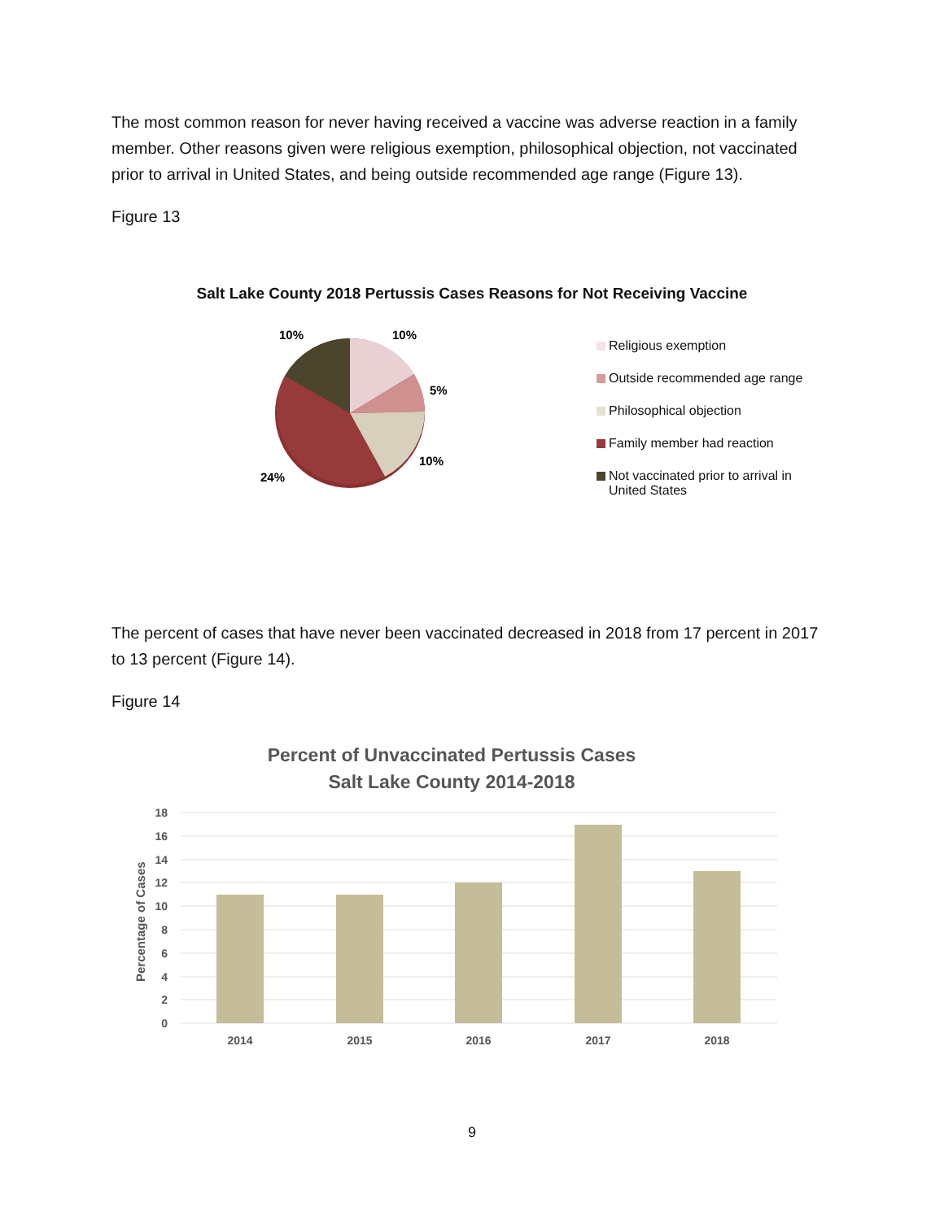The most common reason for never having received a vaccine was adverse reaction in a family member. Other reasons given were religious exemption, philosophical objection, not vaccinated prior to arrival in United States, and being outside recommended age range (Figure 13).
Figure 13
Salt Lake County 2018 Pertussis Cases Reasons for Not Receiving Vaccine
10%
10%
5%
10%
24%
Religious exemption
Outside recommended age range
Philosophical objection
Family member had reaction
Not vaccinated prior to arrival in United States
The percent of cases that have never been vaccinated decreased in 2018 from 17 percent in 2017 to 13 percent (Figure 14).
Figure 14
Percent of Unvaccinated Pertussis Cases
Salt Lake County 2014-2018
18
16
14
12
10
8
6
4
2
0
Percentage of Cases
2014
2015
2016
2017
2018
9